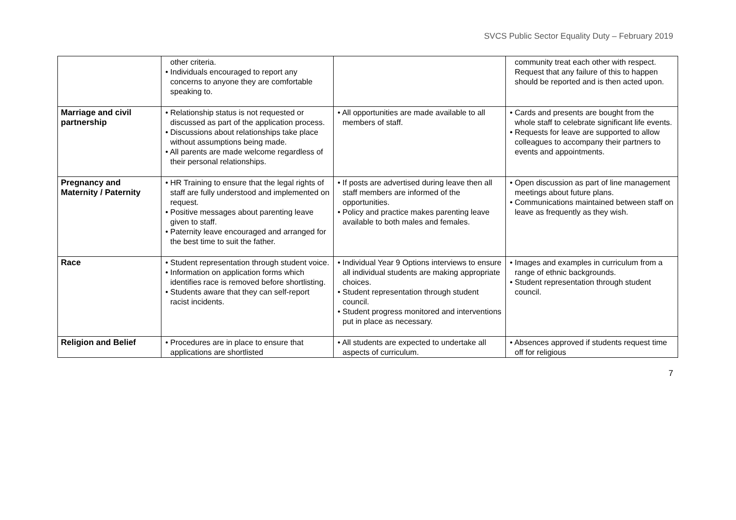SVCS Public Sector Equality Duty – February 2019
| | other criteria. • Individuals encouraged to report any concerns to anyone they are comfortable speaking to. | | community treat each other with respect. Request that any failure of this to happen should be reported and is then acted upon. |
| Marriage and civil partnership | • Relationship status is not requested or discussed as part of the application process. • Discussions about relationships take place without assumptions being made. • All parents are made welcome regardless of their personal relationships. | • All opportunities are made available to all members of staff. | • Cards and presents are bought from the whole staff to celebrate significant life events. • Requests for leave are supported to allow colleagues to accompany their partners to events and appointments. |
| Pregnancy and Maternity / Paternity | • HR Training to ensure that the legal rights of staff are fully understood and implemented on request. • Positive messages about parenting leave given to staff. • Paternity leave encouraged and arranged for the best time to suit the father. | • If posts are advertised during leave then all staff members are informed of the opportunities. • Policy and practice makes parenting leave available to both males and females. | • Open discussion as part of line management meetings about future plans. • Communications maintained between staff on leave as frequently as they wish. |
| Race | • Student representation through student voice. • Information on application forms which identifies race is removed before shortlisting. • Students aware that they can self-report racist incidents. | • Individual Year 9 Options interviews to ensure all individual students are making appropriate choices. • Student representation through student council. • Student progress monitored and interventions put in place as necessary. | • Images and examples in curriculum from a range of ethnic backgrounds. • Student representation through student council. |
| Religion and Belief | • Procedures are in place to ensure that applications are shortlisted | • All students are expected to undertake all aspects of curriculum. | • Absences approved if students request time off for religious |
7